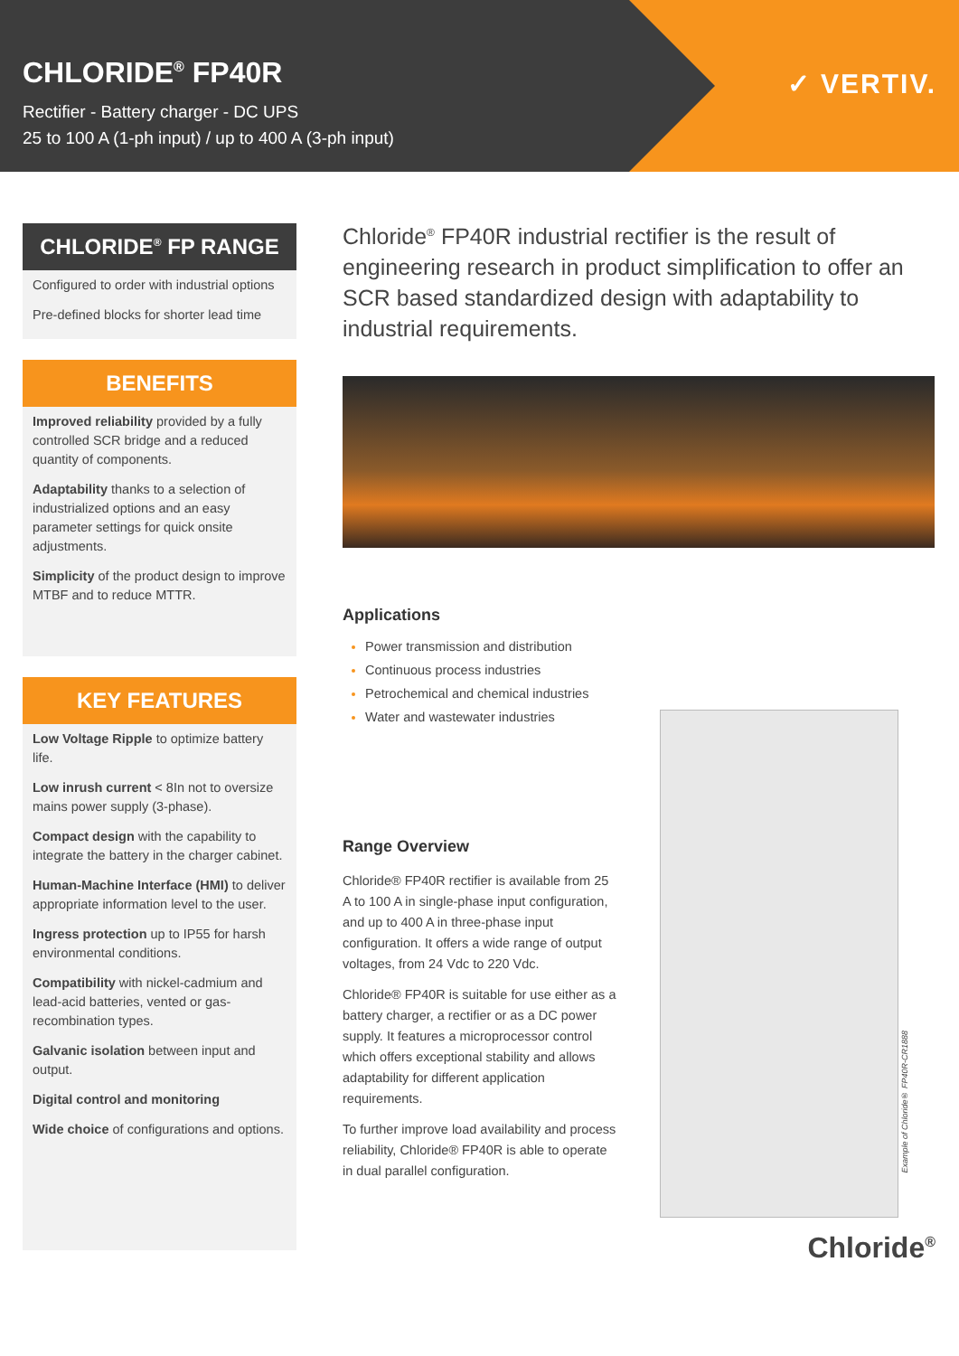CHLORIDE<sup>®</sup> FP40R
Rectifier - Battery charger - DC UPS
25 to 100 A (1-ph input) / up to 400 A (3-ph input)
✓ VERTIV.
CHLORIDE<sup>®</sup> FP RANGE
Configured to order with industrial options
Pre-defined blocks for shorter lead time
BENEFITS
Improved reliability provided by a fully controlled SCR bridge and a reduced quantity of components.
Adaptability thanks to a selection of industrialized options and an easy parameter settings for quick onsite adjustments.
Simplicity of the product design to improve MTBF and to reduce MTTR.
KEY FEATURES
Low Voltage Ripple to optimize battery life.
Low inrush current < 8In not to oversize mains power supply (3-phase).
Compact design with the capability to integrate the battery in the charger cabinet.
Human-Machine Interface (HMI) to deliver appropriate information level to the user.
Ingress protection up to IP55 for harsh environmental conditions.
Compatibility with nickel-cadmium and lead-acid batteries, vented or gas-recombination types.
Galvanic isolation between input and output.
Digital control and monitoring
Wide choice of configurations and options.
Chloride<sup>®</sup> FP40R industrial rectifier is the result of engineering research in product simplification to offer an SCR based standardized design with adaptability to industrial requirements.
Applications
Power transmission and distribution
Continuous process industries
Petrochemical and chemical industries
Water and wastewater industries
Range Overview
Chloride® FP40R rectifier is available from 25 A to 100 A in single-phase input configuration, and up to 400 A in three-phase input configuration. It offers a wide range of output voltages, from 24 Vdc to 220 Vdc.
Chloride® FP40R is suitable for use either as a battery charger, a rectifier or as a DC power supply. It features a microprocessor control which offers exceptional stability and allows adaptability for different application requirements.
To further improve load availability and process reliability, Chloride® FP40R is able to operate in dual parallel configuration.
Example of Chloride® FP40R-CR1888
Chloride<sup>®</sup>